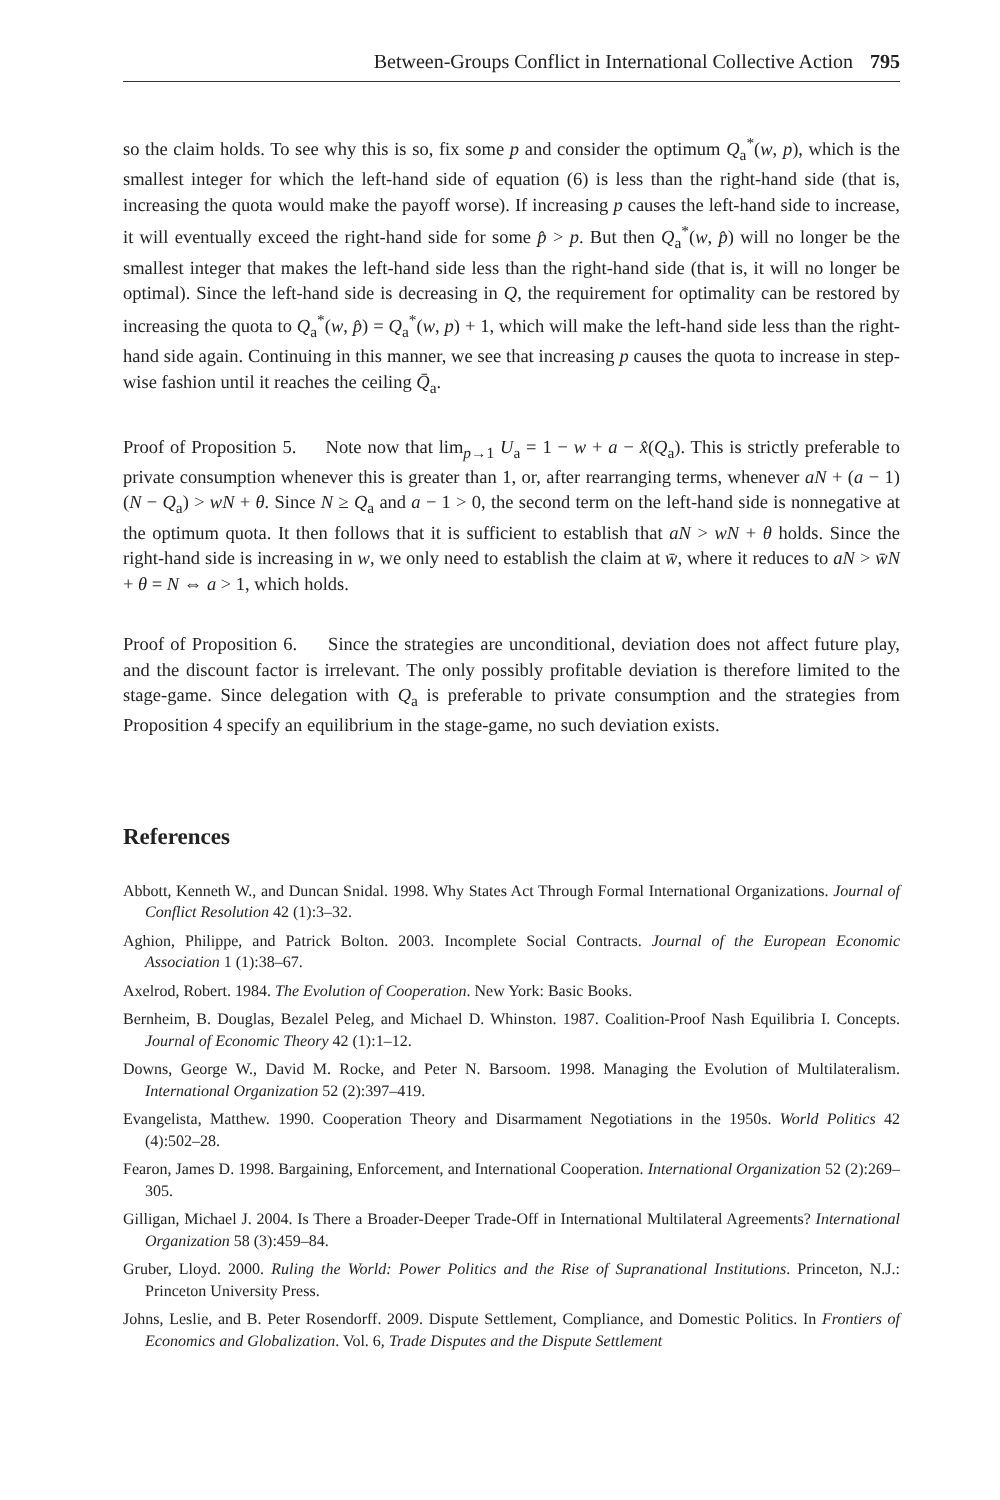Between-Groups Conflict in International Collective Action 795
so the claim holds. To see why this is so, fix some p and consider the optimum Q<sub>a</sub><sup>*</sup>(w, p), which is the smallest integer for which the left-hand side of equation (6) is less than the right-hand side (that is, increasing the quota would make the payoff worse). If increasing p causes the left-hand side to increase, it will eventually exceed the right-hand side for some p̂ > p. But then Q<sub>a</sub><sup>*</sup>(w, p̂) will no longer be the smallest integer that makes the left-hand side less than the right-hand side (that is, it will no longer be optimal). Since the left-hand side is decreasing in Q, the requirement for optimality can be restored by increasing the quota to Q<sub>a</sub><sup>*</sup>(w, p̂) = Q<sub>a</sub><sup>*</sup>(w, p) + 1, which will make the left-hand side less than the right-hand side again. Continuing in this manner, we see that increasing p causes the quota to increase in step-wise fashion until it reaches the ceiling Q̄<sub>a</sub>.
Proof of Proposition 5. Note now that lim<sub>p→1</sub> U<sub>a</sub> = 1 − w + a − x̂(Q<sub>a</sub>). This is strictly preferable to private consumption whenever this is greater than 1, or, after rearranging terms, whenever aN + (a − 1)(N − Q<sub>a</sub>) > wN + θ. Since N ≥ Q<sub>a</sub> and a − 1 > 0, the second term on the left-hand side is nonnegative at the optimum quota. It then follows that it is sufficient to establish that aN > wN + θ holds. Since the right-hand side is increasing in w, we only need to establish the claim at w̄, where it reduces to aN > w̄N + θ = N ⇔ a > 1, which holds.
Proof of Proposition 6. Since the strategies are unconditional, deviation does not affect future play, and the discount factor is irrelevant. The only possibly profitable deviation is therefore limited to the stage-game. Since delegation with Q<sub>a</sub> is preferable to private consumption and the strategies from Proposition 4 specify an equilibrium in the stage-game, no such deviation exists.
References
Abbott, Kenneth W., and Duncan Snidal. 1998. Why States Act Through Formal International Organizations. Journal of Conflict Resolution 42 (1):3–32.
Aghion, Philippe, and Patrick Bolton. 2003. Incomplete Social Contracts. Journal of the European Economic Association 1 (1):38–67.
Axelrod, Robert. 1984. The Evolution of Cooperation. New York: Basic Books.
Bernheim, B. Douglas, Bezalel Peleg, and Michael D. Whinston. 1987. Coalition-Proof Nash Equilibria I. Concepts. Journal of Economic Theory 42 (1):1–12.
Downs, George W., David M. Rocke, and Peter N. Barsoom. 1998. Managing the Evolution of Multilateralism. International Organization 52 (2):397–419.
Evangelista, Matthew. 1990. Cooperation Theory and Disarmament Negotiations in the 1950s. World Politics 42 (4):502–28.
Fearon, James D. 1998. Bargaining, Enforcement, and International Cooperation. International Organization 52 (2):269–305.
Gilligan, Michael J. 2004. Is There a Broader-Deeper Trade-Off in International Multilateral Agreements? International Organization 58 (3):459–84.
Gruber, Lloyd. 2000. Ruling the World: Power Politics and the Rise of Supranational Institutions. Princeton, N.J.: Princeton University Press.
Johns, Leslie, and B. Peter Rosendorff. 2009. Dispute Settlement, Compliance, and Domestic Politics. In Frontiers of Economics and Globalization. Vol. 6, Trade Disputes and the Dispute Settlement